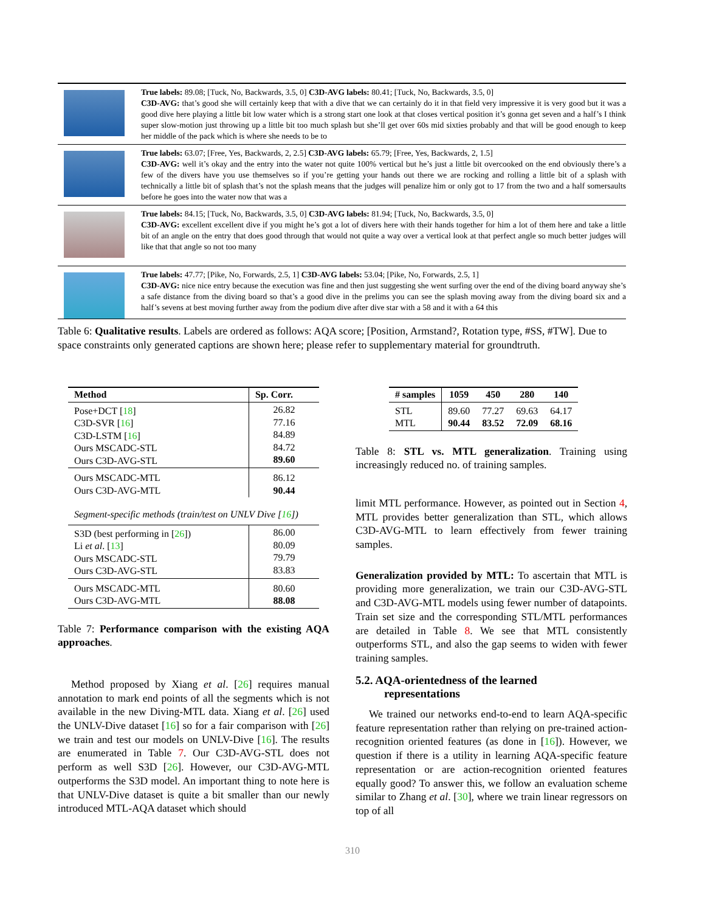| | True labels: 89.08; [Tuck, No, Backwards, 3.5, 0] C3D-AVG labels: 80.41; [Tuck, No, Backwards, 3.5, 0] C3D-AVG: that’s good she will certainly keep that with a dive that we can certainly do it in that field very impressive it is very good but it was a good dive here playing a little bit low water which is a strong start one look at that closes vertical position it’s gonna get seven and a half’s I think super slow-motion just throwing up a little bit too much splash but she’ll get over 60s mid sixties probably and that will be good enough to keep her middle of the pack which is where she needs to be to |
| | True labels: 63.07; [Free, Yes, Backwards, 2, 2.5] C3D-AVG labels: 65.79; [Free, Yes, Backwards, 2, 1.5] C3D-AVG: well it’s okay and the entry into the water not quite 100% vertical but he’s just a little bit overcooked on the end obviously there’s a few of the divers have you use themselves so if you’re getting your hands out there we are rocking and rolling a little bit of a splash with technically a little bit of splash that’s not the splash means that the judges will penalize him or only got to 17 from the two and a half somersaults before he goes into the water now that was a |
| | True labels: 84.15; [Tuck, No, Backwards, 3.5, 0] C3D-AVG labels: 81.94; [Tuck, No, Backwards, 3.5, 0] C3D-AVG: excellent excellent dive if you might he’s got a lot of divers here with their hands together for him a lot of them here and take a little bit of an angle on the entry that does good through that would not quite a way over a vertical look at that perfect angle so much better judges will like that that angle so not too many |
| | True labels: 47.77; [Pike, No, Forwards, 2.5, 1] C3D-AVG labels: 53.04; [Pike, No, Forwards, 2.5, 1] C3D-AVG: nice nice entry because the execution was fine and then just suggesting she went surfing over the end of the diving board anyway she’s a safe distance from the diving board so that’s a good dive in the prelims you can see the splash moving away from the diving board six and a half’s sevens at best moving further away from the podium dive after dive star with a 58 and it with a 64 this |
Table 6: Qualitative results. Labels are ordered as follows: AQA score; [Position, Armstand?, Rotation type, #SS, #TW]. Due to space constraints only generated captions are shown here; please refer to supplementary material for groundtruth.
| Method | Sp. Corr. |
| --- | --- |
| Pose+DCT [ 18 ] C3D-SVR [ 16 ] C3D-LSTM [ 16 ] Ours MSCADC-STL Ours C3D-AVG-STL | 26.82 77.16 84.89 84.72 89.60 |
| Ours MSCADC-MTL Ours C3D-AVG-MTL | 86.12 90.44 |
| Segment-specific methods (train/test on UNLV Dive [ 16 ]) | |
| S3D (best performing in [ 26 ]) Li et al . [ 13 ] Ours MSCADC-STL Ours C3D-AVG-STL | 86.00 80.09 79.79 83.83 |
| Ours MSCADC-MTL Ours C3D-AVG-MTL | 80.60 88.08 |
Table 7: Performance comparison with the existing AQA approaches.
Method proposed by Xiang et al. [26] requires manual annotation to mark end points of all the segments which is not available in the new Diving-MTL data. Xiang et al. [26] used the UNLV-Dive dataset [16] so for a fair comparison with [26] we train and test our models on UNLV-Dive [16]. The results are enumerated in Table 7. Our C3D-AVG-STL does not perform as well S3D [26]. However, our C3D-AVG-MTL outperforms the S3D model. An important thing to note here is that UNLV-Dive dataset is quite a bit smaller than our newly introduced MTL-AQA dataset which should
| # samples | 1059 | 450 | 280 | 140 |
| --- | --- | --- | --- | --- |
| STL MTL | 89.60 90.44 | 77.27 83.52 | 69.63 72.09 | 64.17 68.16 |
Table 8: STL vs. MTL generalization. Training using increasingly reduced no. of training samples.
limit MTL performance. However, as pointed out in Section 4, MTL provides better generalization than STL, which allows C3D-AVG-MTL to learn effectively from fewer training samples.
Generalization provided by MTL: To ascertain that MTL is providing more generalization, we train our C3D-AVG-STL and C3D-AVG-MTL models using fewer number of datapoints. Train set size and the corresponding STL/MTL performances are detailed in Table 8. We see that MTL consistently outperforms STL, and also the gap seems to widen with fewer training samples.
5.2. AQA-orientedness of the learned
representations
We trained our networks end-to-end to learn AQA-specific feature representation rather than relying on pre-trained action-recognition oriented features (as done in [16]). However, we question if there is a utility in learning AQA-specific feature representation or are action-recognition oriented features equally good? To answer this, we follow an evaluation scheme similar to Zhang et al. [30], where we train linear regressors on top of all
310